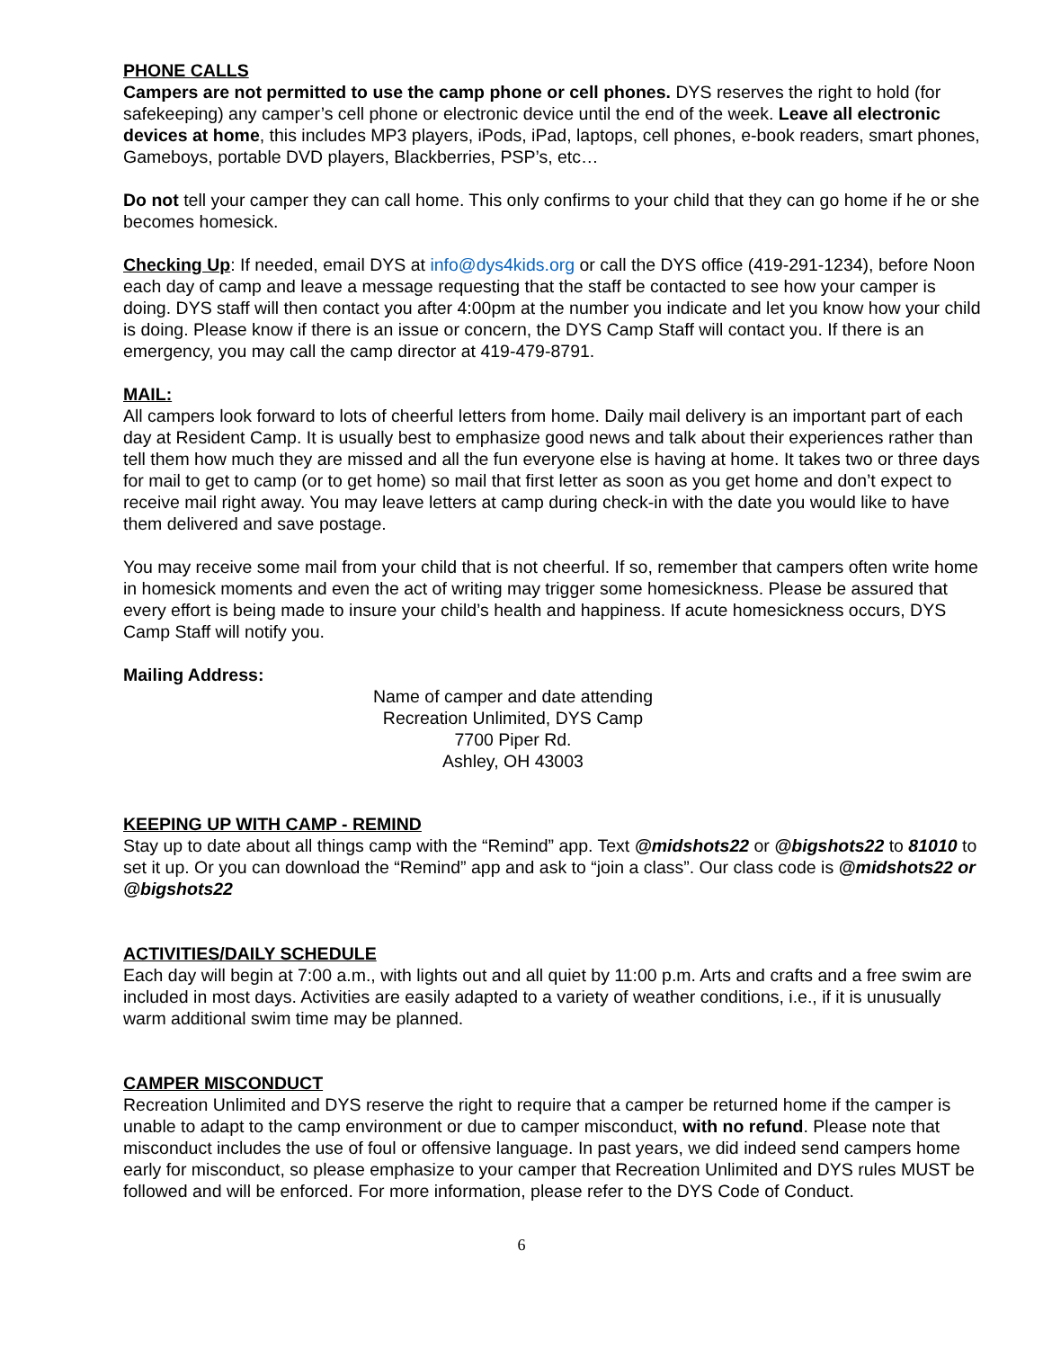PHONE CALLS
Campers are not permitted to use the camp phone or cell phones. DYS reserves the right to hold (for safekeeping) any camper’s cell phone or electronic device until the end of the week. Leave all electronic devices at home, this includes MP3 players, iPods, iPad, laptops, cell phones, e-book readers, smart phones, Gameboys, portable DVD players, Blackberries, PSP’s, etc…
Do not tell your camper they can call home. This only confirms to your child that they can go home if he or she becomes homesick.
Checking Up: If needed, email DYS at info@dys4kids.org or call the DYS office (419-291-1234), before Noon each day of camp and leave a message requesting that the staff be contacted to see how your camper is doing. DYS staff will then contact you after 4:00pm at the number you indicate and let you know how your child is doing. Please know if there is an issue or concern, the DYS Camp Staff will contact you. If there is an emergency, you may call the camp director at 419-479-8791.
MAIL:
All campers look forward to lots of cheerful letters from home. Daily mail delivery is an important part of each day at Resident Camp. It is usually best to emphasize good news and talk about their experiences rather than tell them how much they are missed and all the fun everyone else is having at home. It takes two or three days for mail to get to camp (or to get home) so mail that first letter as soon as you get home and don’t expect to receive mail right away. You may leave letters at camp during check-in with the date you would like to have them delivered and save postage.
You may receive some mail from your child that is not cheerful. If so, remember that campers often write home in homesick moments and even the act of writing may trigger some homesickness. Please be assured that every effort is being made to insure your child’s health and happiness. If acute homesickness occurs, DYS Camp Staff will notify you.
Mailing Address:
Name of camper and date attending
Recreation Unlimited, DYS Camp
7700 Piper Rd.
Ashley, OH 43003
KEEPING UP WITH CAMP - REMIND
Stay up to date about all things camp with the “Remind” app. Text @midshots22 or @bigshots22 to 81010 to set it up. Or you can download the “Remind” app and ask to “join a class”. Our class code is @midshots22 or @bigshots22
ACTIVITIES/DAILY SCHEDULE
Each day will begin at 7:00 a.m., with lights out and all quiet by 11:00 p.m. Arts and crafts and a free swim are included in most days. Activities are easily adapted to a variety of weather conditions, i.e., if it is unusually warm additional swim time may be planned.
CAMPER MISCONDUCT
Recreation Unlimited and DYS reserve the right to require that a camper be returned home if the camper is unable to adapt to the camp environment or due to camper misconduct, with no refund. Please note that misconduct includes the use of foul or offensive language. In past years, we did indeed send campers home early for misconduct, so please emphasize to your camper that Recreation Unlimited and DYS rules MUST be followed and will be enforced. For more information, please refer to the DYS Code of Conduct.
6